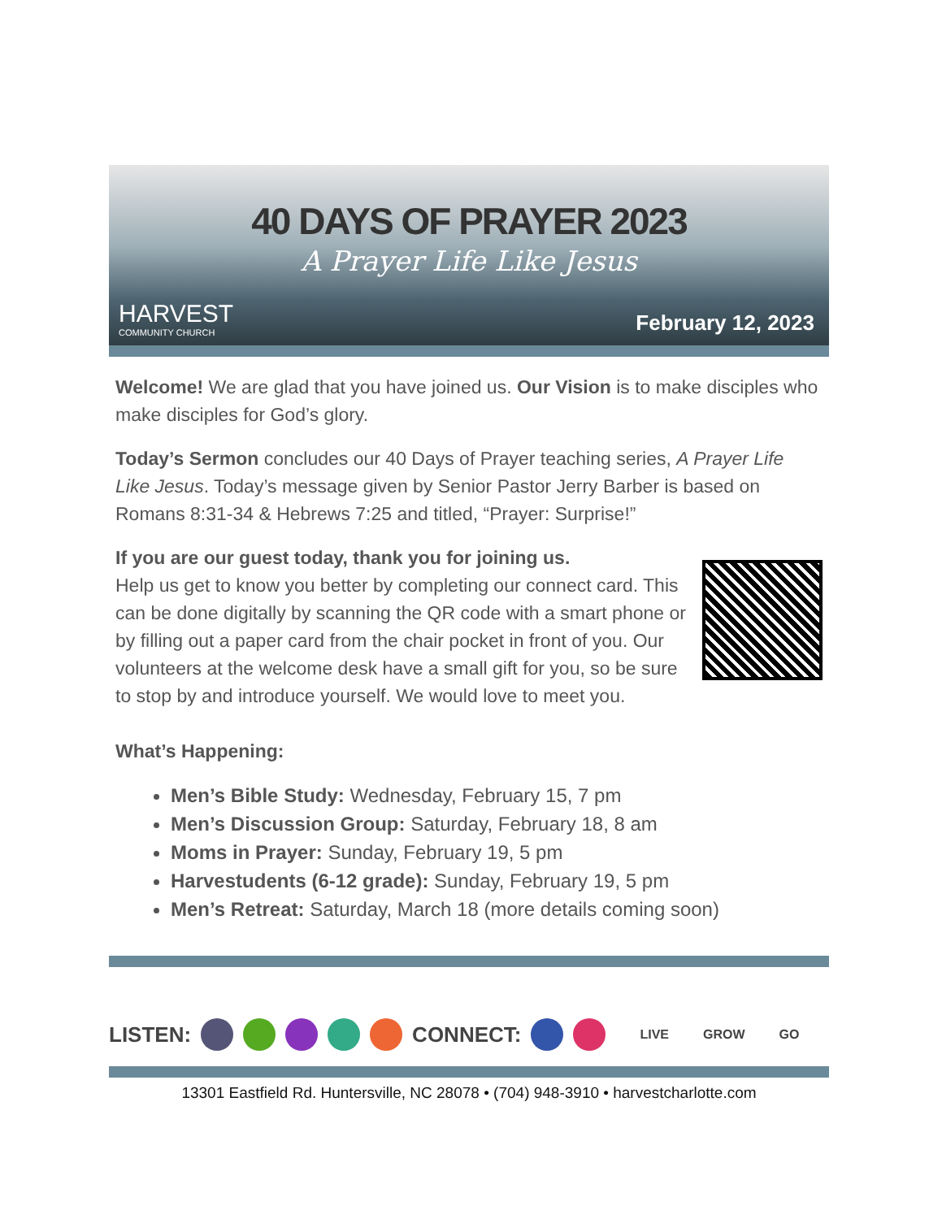40 DAYS OF PRAYER 2023
A Prayer Life Like Jesus
HARVEST
COMMUNITY CHURCH
February 12, 2023
Welcome! We are glad that you have joined us. Our Vision is to make disciples who make disciples for God’s glory.
Today’s Sermon concludes our 40 Days of Prayer teaching series, A Prayer Life Like Jesus. Today’s message given by Senior Pastor Jerry Barber is based on Romans 8:31-34 & Hebrews 7:25 and titled, “Prayer: Surprise!”
If you are our guest today, thank you for joining us.
Help us get to know you better by completing our connect card. This can be done digitally by scanning the QR code with a smart phone or by filling out a paper card from the chair pocket in front of you. Our volunteers at the welcome desk have a small gift for you, so be sure to stop by and introduce yourself. We would love to meet you.
What’s Happening:
Men’s Bible Study: Wednesday, February 15, 7 pm
Men’s Discussion Group: Saturday, February 18, 8 am
Moms in Prayer: Sunday, February 19, 5 pm
Harvestudents (6-12 grade): Sunday, February 19, 5 pm
Men’s Retreat: Saturday, March 18 (more details coming soon)
LISTEN: CONNECT: LIVE GROW GO
13301 Eastfield Rd. Huntersville, NC 28078 • (704) 948-3910 • harvestcharlotte.com